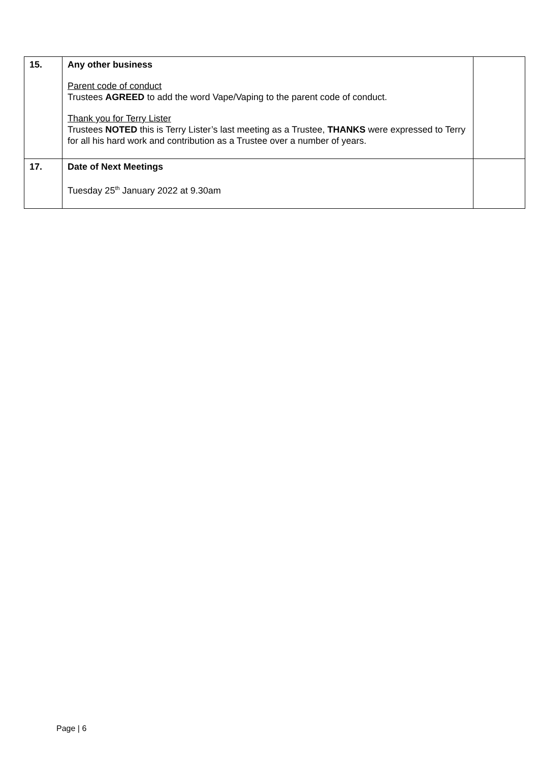| 15. | Any other business Parent code of conduct Trustees AGREED to add the word Vape/Vaping to the parent code of conduct. Thank you for Terry Lister Trustees NOTED this is Terry Lister’s last meeting as a Trustee, THANKS were expressed to Terry for all his hard work and contribution as a Trustee over a number of years. | |
| 17. | Date of Next Meetings Tuesday 25<sup>th</sup> January 2022 at 9.30am | |
Page | 6